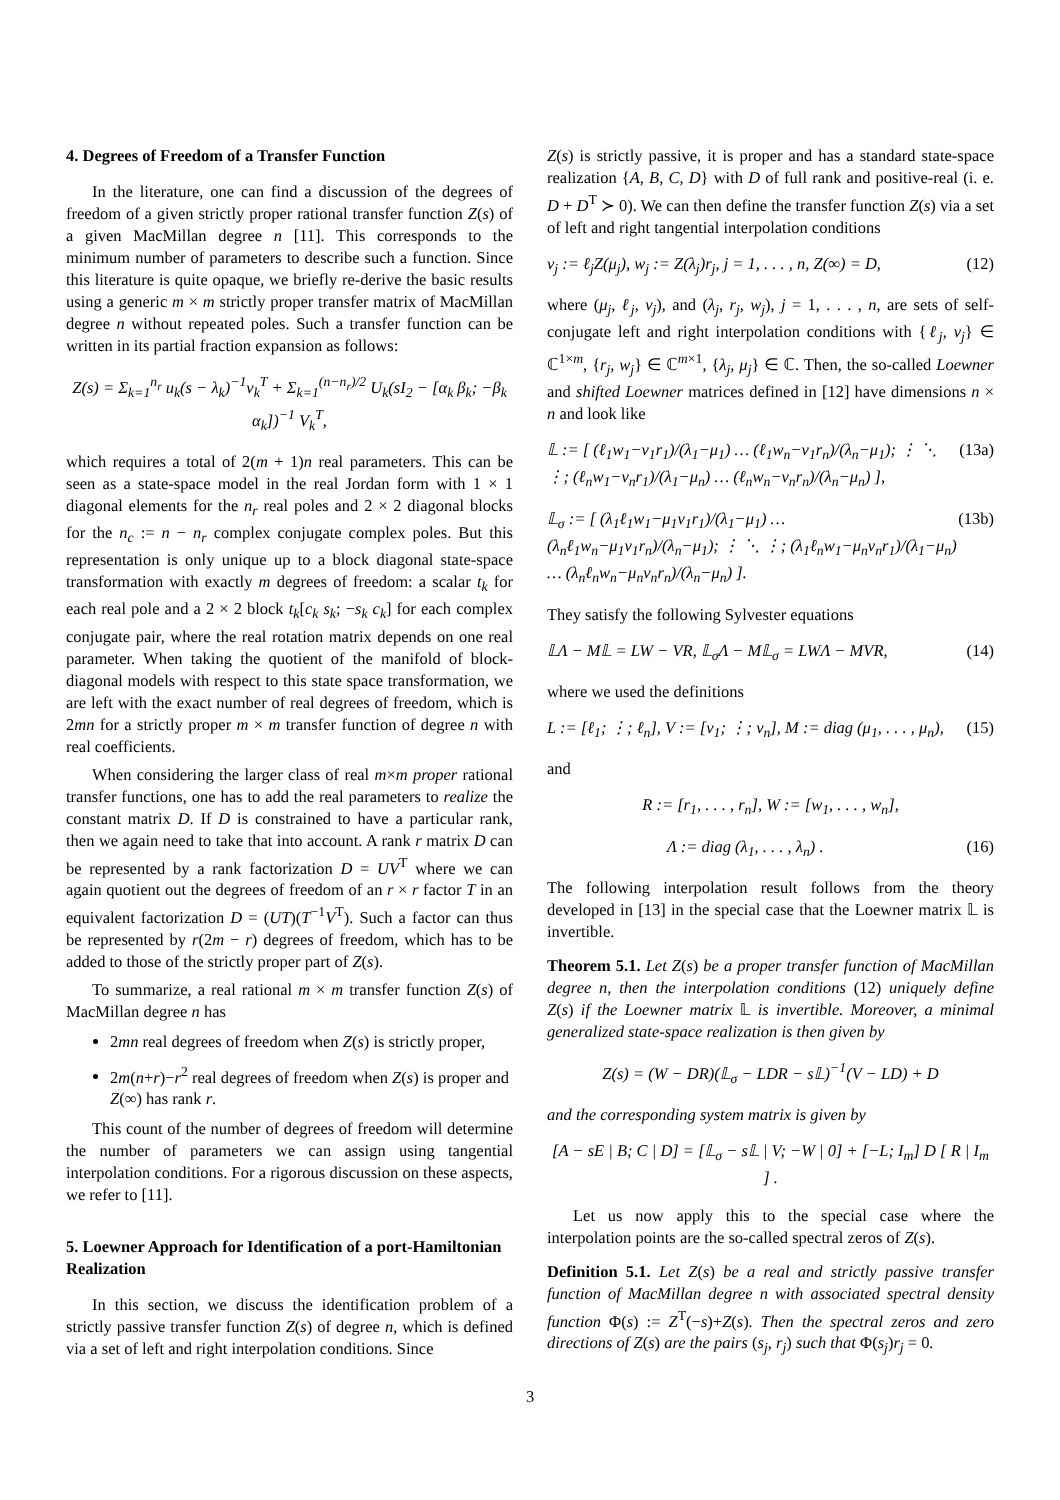4. Degrees of Freedom of a Transfer Function
In the literature, one can find a discussion of the degrees of freedom of a given strictly proper rational transfer function Z(s) of a given MacMillan degree n [11]. This corresponds to the minimum number of parameters to describe such a function. Since this literature is quite opaque, we briefly re-derive the basic results using a generic m × m strictly proper transfer matrix of MacMillan degree n without repeated poles. Such a transfer function can be written in its partial fraction expansion as follows:
Z(s) = Σ<sub>k=1</sub><sup>n<sub>r</sub></sup> u<sub>k</sub>(s − λ<sub>k</sub>)<sup>−1</sup>v<sub>k</sub><sup>T</sup> + Σ<sub>k=1</sub><sup>(n−n<sub>r</sub>)/2</sup> U<sub>k</sub>(sI<sub>2</sub> − [α<sub>k</sub> β<sub>k</sub>; −β<sub>k</sub> α<sub>k</sub>])<sup>−1</sup> V<sub>k</sub><sup>T</sup>,
which requires a total of 2(m + 1)n real parameters. This can be seen as a state-space model in the real Jordan form with 1 × 1 diagonal elements for the n<sub>r</sub> real poles and 2 × 2 diagonal blocks for the n<sub>c</sub> := n − n<sub>r</sub> complex conjugate complex poles. But this representation is only unique up to a block diagonal state-space transformation with exactly m degrees of freedom: a scalar t<sub>k</sub> for each real pole and a 2 × 2 block t<sub>k</sub>[c<sub>k</sub> s<sub>k</sub>; −s<sub>k</sub> c<sub>k</sub>] for each complex conjugate pair, where the real rotation matrix depends on one real parameter. When taking the quotient of the manifold of block-diagonal models with respect to this state space transformation, we are left with the exact number of real degrees of freedom, which is 2mn for a strictly proper m × m transfer function of degree n with real coefficients.
When considering the larger class of real m×m proper rational transfer functions, one has to add the real parameters to realize the constant matrix D. If D is constrained to have a particular rank, then we again need to take that into account. A rank r matrix D can be represented by a rank factorization D = UV<sup>T</sup> where we can again quotient out the degrees of freedom of an r × r factor T in an equivalent factorization D = (UT)(T<sup>−1</sup>V<sup>T</sup>). Such a factor can thus be represented by r(2m − r) degrees of freedom, which has to be added to those of the strictly proper part of Z(s).
To summarize, a real rational m × m transfer function Z(s) of MacMillan degree n has
2mn real degrees of freedom when Z(s) is strictly proper,
2m(n+r)−r<sup>2</sup> real degrees of freedom when Z(s) is proper and Z(∞) has rank r.
This count of the number of degrees of freedom will determine the number of parameters we can assign using tangential interpolation conditions. For a rigorous discussion on these aspects, we refer to [11].
5. Loewner Approach for Identification of a port-Hamiltonian Realization
In this section, we discuss the identification problem of a strictly passive transfer function Z(s) of degree n, which is defined via a set of left and right interpolation conditions. Since
Z(s) is strictly passive, it is proper and has a standard state-space realization {A, B, C, D} with D of full rank and positive-real (i. e. D + D<sup>T</sup> ≻ 0). We can then define the transfer function Z(s) via a set of left and right tangential interpolation conditions
v<sub>j</sub> := ℓ<sub>j</sub>Z(μ<sub>j</sub>), w<sub>j</sub> := Z(λ<sub>j</sub>)r<sub>j</sub>, j = 1, . . . , n, Z(∞) = D, (12)
where (μ<sub>j</sub>, ℓ<sub>j</sub>, v<sub>j</sub>), and (λ<sub>j</sub>, r<sub>j</sub>, w<sub>j</sub>), j = 1, . . . , n, are sets of self-conjugate left and right interpolation conditions with {ℓ<sub>j</sub>, v<sub>j</sub>} ∈ ℂ<sup>1×m</sup>, {r<sub>j</sub>, w<sub>j</sub>} ∈ ℂ<sup>m×1</sup>, {λ<sub>j</sub>, μ<sub>j</sub>} ∈ ℂ. Then, the so-called Loewner and shifted Loewner matrices defined in [12] have dimensions n × n and look like
𝕃 := [ (ℓ<sub>1</sub>w<sub>1</sub>−v<sub>1</sub>r<sub>1</sub>)/(λ<sub>1</sub>−μ<sub>1</sub>) … (ℓ<sub>1</sub>w<sub>n</sub>−v<sub>1</sub>r<sub>n</sub>)/(λ<sub>n</sub>−μ<sub>1</sub>); ⋮ ⋱ ⋮; (ℓ<sub>n</sub>w<sub>1</sub>−v<sub>n</sub>r<sub>1</sub>)/(λ<sub>1</sub>−μ<sub>n</sub>) … (ℓ<sub>n</sub>w<sub>n</sub>−v<sub>n</sub>r<sub>n</sub>)/(λ<sub>n</sub>−μ<sub>n</sub>) ], (13a)
𝕃<sub>σ</sub> := [ (λ<sub>1</sub>ℓ<sub>1</sub>w<sub>1</sub>−μ<sub>1</sub>v<sub>1</sub>r<sub>1</sub>)/(λ<sub>1</sub>−μ<sub>1</sub>) … (λ<sub>n</sub>ℓ<sub>1</sub>w<sub>n</sub>−μ<sub>1</sub>v<sub>1</sub>r<sub>n</sub>)/(λ<sub>n</sub>−μ<sub>1</sub>); ⋮ ⋱ ⋮; (λ<sub>1</sub>ℓ<sub>n</sub>w<sub>1</sub>−μ<sub>n</sub>v<sub>n</sub>r<sub>1</sub>)/(λ<sub>1</sub>−μ<sub>n</sub>) … (λ<sub>n</sub>ℓ<sub>n</sub>w<sub>n</sub>−μ<sub>n</sub>v<sub>n</sub>r<sub>n</sub>)/(λ<sub>n</sub>−μ<sub>n</sub>) ]. (13b)
They satisfy the following Sylvester equations
𝕃Λ − M𝕃 = LW − VR, 𝕃<sub>σ</sub>Λ − M𝕃<sub>σ</sub> = LWΛ − MVR, (14)
where we used the definitions
L := [ℓ<sub>1</sub>; ⋮; ℓ<sub>n</sub>], V := [v<sub>1</sub>; ⋮; v<sub>n</sub>], M := diag (μ<sub>1</sub>, . . . , μ<sub>n</sub>), (15)
and
R := [r<sub>1</sub>, . . . , r<sub>n</sub>], W := [w<sub>1</sub>, . . . , w<sub>n</sub>],
Λ := diag (λ<sub>1</sub>, . . . , λ<sub>n</sub>) . (16)
The following interpolation result follows from the theory developed in [13] in the special case that the Loewner matrix 𝕃 is invertible.
Theorem 5.1. Let Z(s) be a proper transfer function of MacMillan degree n, then the interpolation conditions (12) uniquely define Z(s) if the Loewner matrix 𝕃 is invertible. Moreover, a minimal generalized state-space realization is then given by
Z(s) = (W − DR)(𝕃<sub>σ</sub> − LDR − s𝕃)<sup>−1</sup>(V − LD) + D
and the corresponding system matrix is given by
[A − sE | B; C | D] = [𝕃<sub>σ</sub> − s𝕃 | V; −W | 0] + [−L; I<sub>m</sub>] D [ R | I<sub>m</sub> ] .
Let us now apply this to the special case where the interpolation points are the so-called spectral zeros of Z(s).
Definition 5.1. Let Z(s) be a real and strictly passive transfer function of MacMillan degree n with associated spectral density function Φ(s) := Z<sup>T</sup>(−s)+Z(s). Then the spectral zeros and zero directions of Z(s) are the pairs (s<sub>j</sub>, r<sub>j</sub>) such that Φ(s<sub>j</sub>)r<sub>j</sub> = 0.
3